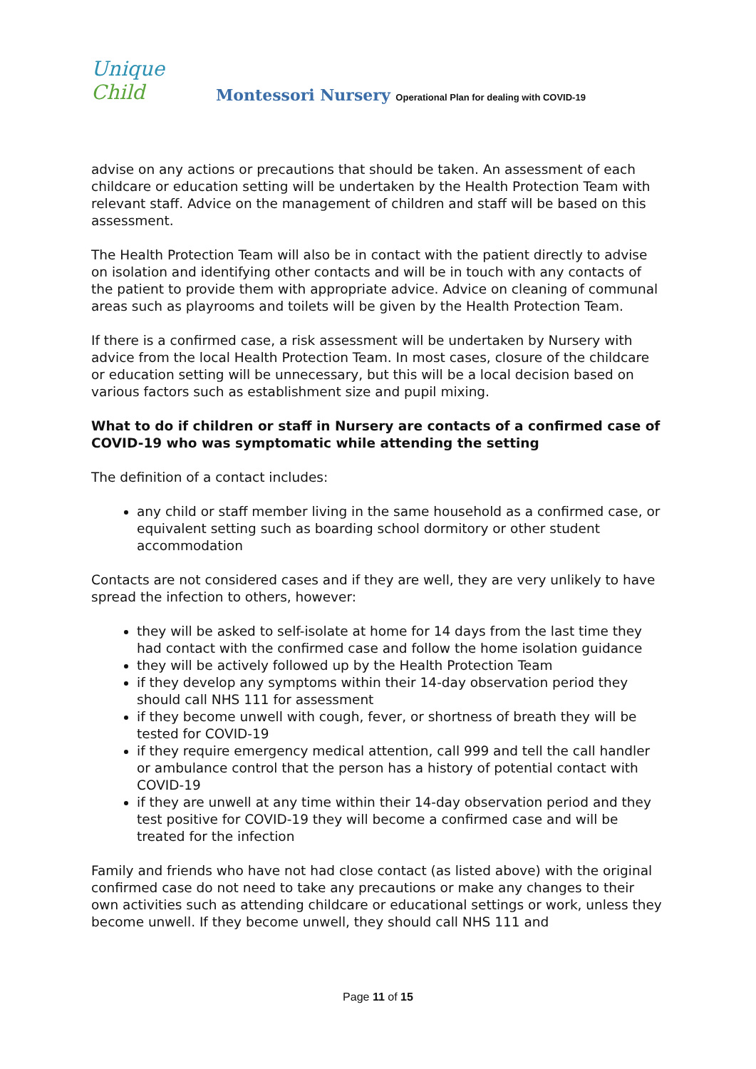Unique Child
Montessori Nursery Operational Plan for dealing with COVID-19
advise on any actions or precautions that should be taken. An assessment of each childcare or education setting will be undertaken by the Health Protection Team with relevant staff. Advice on the management of children and staff will be based on this assessment.
The Health Protection Team will also be in contact with the patient directly to advise on isolation and identifying other contacts and will be in touch with any contacts of the patient to provide them with appropriate advice. Advice on cleaning of communal areas such as playrooms and toilets will be given by the Health Protection Team.
If there is a confirmed case, a risk assessment will be undertaken by Nursery with advice from the local Health Protection Team. In most cases, closure of the childcare or education setting will be unnecessary, but this will be a local decision based on various factors such as establishment size and pupil mixing.
What to do if children or staff in Nursery are contacts of a confirmed case of COVID-19 who was symptomatic while attending the setting
The definition of a contact includes:
any child or staff member living in the same household as a confirmed case, or equivalent setting such as boarding school dormitory or other student accommodation
Contacts are not considered cases and if they are well, they are very unlikely to have spread the infection to others, however:
they will be asked to self-isolate at home for 14 days from the last time they had contact with the confirmed case and follow the home isolation guidance
they will be actively followed up by the Health Protection Team
if they develop any symptoms within their 14-day observation period they should call NHS 111 for assessment
if they become unwell with cough, fever, or shortness of breath they will be tested for COVID-19
if they require emergency medical attention, call 999 and tell the call handler or ambulance control that the person has a history of potential contact with COVID-19
if they are unwell at any time within their 14-day observation period and they test positive for COVID-19 they will become a confirmed case and will be treated for the infection
Family and friends who have not had close contact (as listed above) with the original confirmed case do not need to take any precautions or make any changes to their own activities such as attending childcare or educational settings or work, unless they become unwell. If they become unwell, they should call NHS 111 and
Page 11 of 15